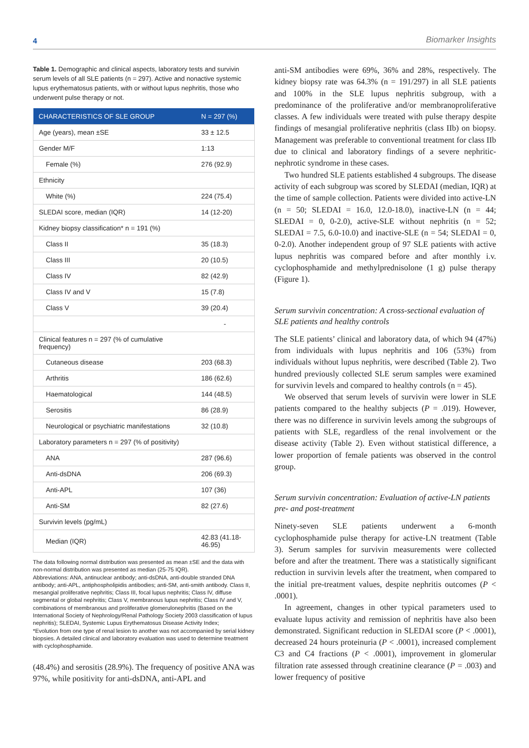4 Biomarker Insights
Table 1. Demographic and clinical aspects, laboratory tests and survivin serum levels of all SLE patients (n = 297). Active and nonactive systemic lupus erythematosus patients, with or without lupus nephritis, those who underwent pulse therapy or not.
| CHARACTERISTICS OF SLE GROUP | N = 297 (%) |
| --- | --- |
| Age (years), mean ±SE | 33 ± 12.5 |
| Gender M/F | 1:13 |
| Female (%) | 276 (92.9) |
| Ethnicity | |
| White (%) | 224 (75.4) |
| SLEDAI score, median (IQR) | 14 (12-20) |
| Kidney biopsy classification* n = 191 (%) | |
| Class II | 35 (18.3) |
| Class III | 20 (10.5) |
| Class IV | 82 (42.9) |
| Class IV and V | 15 (7.8) |
| Class V | 39 (20.4) |
| | - |
| Clinical features n = 297 (% of cumulative frequency) | |
| Cutaneous disease | 203 (68.3) |
| Arthritis | 186 (62.6) |
| Haematological | 144 (48.5) |
| Serositis | 86 (28.9) |
| Neurological or psychiatric manifestations | 32 (10.8) |
| Laboratory parameters n = 297 (% of positivity) | |
| ANA | 287 (96.6) |
| Anti-dsDNA | 206 (69.3) |
| Anti-APL | 107 (36) |
| Anti-SM | 82 (27.6) |
| Survivin levels (pg/mL) | |
| Median (IQR) | 42.83 (41.18-46.95) |
The data following normal distribution was presented as mean ±SE and the data with non-normal distribution was presented as median (25-75 IQR).
Abbreviations: ANA, antinuclear antibody; anti-dsDNA, anti-double stranded DNA antibody; anti-APL, antiphospholipidis antibodies; anti-SM, anti-smith antibody. Class II, mesangial proliferative nephritis; Class III, focal lupus nephritis; Class IV, diffuse segmental or global nephritis; Class V, membranous lupus nephritis; Class IV and V, combinations of membranous and proliferative glomerulonephritis (Based on the International Society of Nephrology/Renal Pathology Society 2003 classification of lupus nephritis); SLEDAI, Systemic Lupus Erythematosus Disease Activity Index;
*Evolution from one type of renal lesion to another was not accompanied by serial kidney biopsies. A detailed clinical and laboratory evaluation was used to determine treatment with cyclophosphamide.
(48.4%) and serositis (28.9%). The frequency of positive ANA was 97%, while positivity for anti-dsDNA, anti-APL and
anti-SM antibodies were 69%, 36% and 28%, respectively. The kidney biopsy rate was 64.3% (n = 191/297) in all SLE patients and 100% in the SLE lupus nephritis subgroup, with a predominance of the proliferative and/or membranoproliferative classes. A few individuals were treated with pulse therapy despite findings of mesangial proliferative nephritis (class IIb) on biopsy. Management was preferable to conventional treatment for class IIb due to clinical and laboratory findings of a severe nephritic-nephrotic syndrome in these cases.
Two hundred SLE patients established 4 subgroups. The disease activity of each subgroup was scored by SLEDAI (median, IQR) at the time of sample collection. Patients were divided into active-LN (n = 50; SLEDAI = 16.0, 12.0-18.0), inactive-LN (n = 44; SLEDAI = 0, 0-2.0), active-SLE without nephritis (n = 52; SLEDAI = 7.5, 6.0-10.0) and inactive-SLE (n = 54; SLEDAI = 0, 0-2.0). Another independent group of 97 SLE patients with active lupus nephritis was compared before and after monthly i.v. cyclophosphamide and methylprednisolone (1 g) pulse therapy (Figure 1).
Serum survivin concentration: A cross-sectional evaluation of SLE patients and healthy controls
The SLE patients’ clinical and laboratory data, of which 94 (47%) from individuals with lupus nephritis and 106 (53%) from individuals without lupus nephritis, were described (Table 2). Two hundred previously collected SLE serum samples were examined for survivin levels and compared to healthy controls (n = 45).
We observed that serum levels of survivin were lower in SLE patients compared to the healthy subjects (P = .019). However, there was no difference in survivin levels among the subgroups of patients with SLE, regardless of the renal involvement or the disease activity (Table 2). Even without statistical difference, a lower proportion of female patients was observed in the control group.
Serum survivin concentration: Evaluation of active-LN patients pre- and post-treatment
Ninety-seven SLE patients underwent a 6-month cyclophosphamide pulse therapy for active-LN treatment (Table 3). Serum samples for survivin measurements were collected before and after the treatment. There was a statistically significant reduction in survivin levels after the treatment, when compared to the initial pre-treatment values, despite nephritis outcomes (P < .0001).
In agreement, changes in other typical parameters used to evaluate lupus activity and remission of nephritis have also been demonstrated. Significant reduction in SLEDAI score (P < .0001), decreased 24 hours proteinuria (P < .0001), increased complement C3 and C4 fractions (P < .0001), improvement in glomerular filtration rate assessed through creatinine clearance (P = .003) and lower frequency of positive